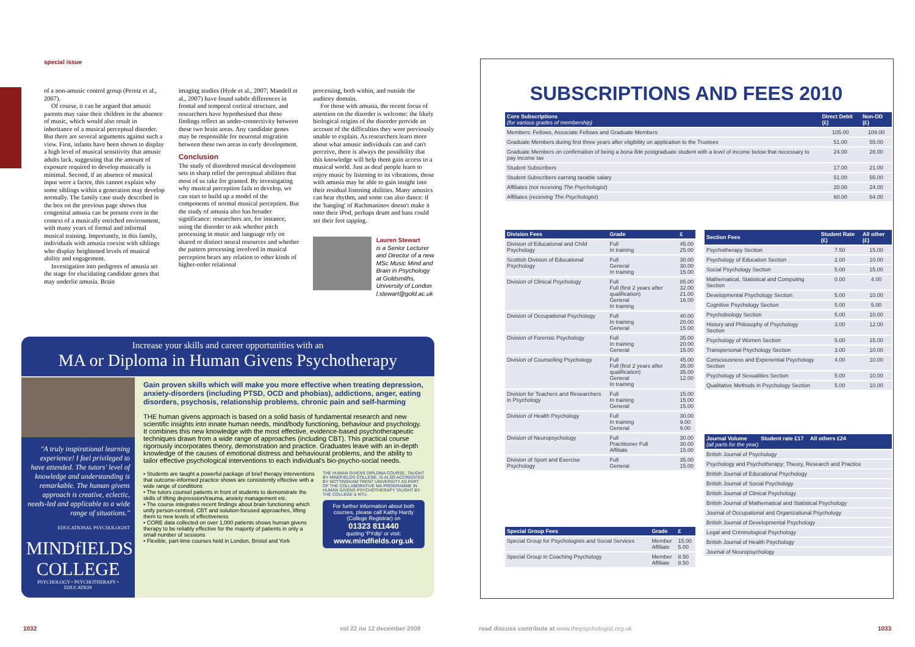special issue
of a non-amusic control group (Peretz et al., 2007).
Of course, it can be argued that amusic parents may raise their children in the absence of music, which would also result in inheritance of a musical perceptual disorder. But there are several arguments against such a view. First, infants have been shown to display a high level of musical sensitivity that amusic adults lack, suggesting that the amount of exposure required to develop musically is minimal. Second, if an absence of musical input were a factor, this cannot explain why some siblings within a generation may develop normally. The family case study described in the box on the previous page shows that congenital amusia can be present even in the context of a musically enriched environment, with many years of formal and informal musical training. Importantly, in this family, individuals with amusia coexist with siblings who display heightened levels of musical ability and engagement.
Investigation into pedigrees of amusia set the stage for elucidating candidate genes that may underlie amusia. Brain
imaging studies (Hyde et al., 2007; Mandell et al., 2007) have found subtle differences in frontal and temporal cortical structure, and researchers have hypothesised that these findings reflect an under-connectivity between these two brain areas. Any candidate genes may be responsible for neuronal migration between these two areas in early development.
Conclusion
The study of disordered musical development sets in sharp relief the perceptual abilities that most of us take for granted. By investigating why musical perception fails to develop, we can start to build up a model of the components of normal musical perception. But the study of amusia also has broader significance: researchers are, for instance, using the disorder to ask whether pitch processing in music and language rely on shared or distinct neural resources and whether the pattern processing involved in musical perception bears any relation to other kinds of higher-order relational
processing, both within, and outside the auditory domain.
For those with amusia, the recent focus of attention on the disorder is welcome: the likely biological origins of the disorder provide an account of the difficulties they were previously unable to explain. As researchers learn more about what amusic individuals can and can't perceive, there is always the possibility that this knowledge will help them gain access to a musical world. Just as deaf people learn to enjoy music by listening to its vibrations, those with amusia may be able to gain insight into their residual listening abilities. Many amusics can hear rhythm, and some can also dance: if the 'banging' of Rachmaninov doesn't make it onto their iPod, perhaps drum and bass could set their feet tapping.
Lauren Stewart
is a Senior Lecturer and Director of a new MSc Music Mind and Brain in Psychology at Goldsmiths, University of London l.stewart@gold.ac.uk
Increase your skills and career opportunities with an
MA or Diploma in Human Givens Psychotherapy
"A truly inspirational learning experience! I feel privileged to have attended. The tutors' level of knowledge and understanding is remarkable. The human givens approach is creative, eclectic, needs-led and applicable to a wide range of situations."
EDUCATIONAL PSYCHOLOGIST
MINDfIELDS
COLLEGE
PSYCHOLOGY • PSYCHOTHERAPY • EDUCATION
Gain proven skills which will make you more effective when treating depression, anxiety-disorders (including PTSD, OCD and phobias), addictions, anger, eating disorders, psychosis, relationship problems, chronic pain and self-harming
THE human givens approach is based on a solid basis of fundamental research and new scientific insights into innate human needs, mind/body functioning, behaviour and psychology. It combines this new knowledge with the most effective, evidence-based psychotherapeutic techniques drawn from a wide range of approaches (including CBT). This practical course rigorously incorporates theory, demonstration and practice. Graduates leave with an in-depth knowledge of the causes of emotional distress and behavioural problems, and the ability to tailor effective psychological interventions to each individual's bio-psycho-social needs.
• Students are taught a powerful package of brief therapy interventions that outcome-informed practice shows are consistently effective with a wide range of conditions
• The tutors counsel patients in front of students to demonstrate the skills of lifting depression/trauma, anxiety management etc.
• The course integrates recent findings about brain functioning which unify person-centred, CBT and solution-focused approaches, lifting them to new levels of effectiveness
• CORE data collected on over 1,000 patients shows human givens therapy to be reliably effective for the majority of patients in only a small number of sessions
• Flexible, part-time courses held in London, Bristol and York
THE HUMAN GIVENS DIPLOMA COURSE, TAUGHT BY MINDFIELDS COLLEGE, IS ALSO ACCREDITED BY NOTTINGHAM TRENT UNIVERSITY AS PART OF THE COLLABORATIVE MA PROGRAMME IN HUMAN GIVENS PSYCHOTHERAPY TAUGHT BY THE COLLEGE & NTU.
For further information about both courses, please call Kathy Hardy (College Registrar) on
01323 811440
quoting 'PYdip' or visit:
www.mindfields.org.uk
1032 vol 22 no 12 december 2009
SUBSCRIPTIONS AND FEES 2010
| Core Subscriptions (for various grades of membership) | Direct Debit (£) | Non-DD (£) |
| --- | --- | --- |
| Members: Fellows, Associate Fellows and Graduate Members | 105.00 | 109.00 |
| Graduate Members during first three years after eligibility on application to the Trustees | 51.00 | 55.00 |
| Graduate Members on confirmation of being a bona fide postgraduate student with a level of income below that necessary to pay income tax | 24.00 | 28.00 |
| Student Subscribers | 17.00 | 21.00 |
| Student Subscribers earning taxable salary | 51.00 | 55.00 |
| Affiliates (not receiving The Psychologist ) | 20.00 | 24.00 |
| Affiliates (receiving The Psychologist ) | 60.00 | 64.00 |
| Division Fees | Grade | £ |
| --- | --- | --- |
| Division of Educational and Child Psychology | Full In training | 45.00 25.00 |
| Scottish Division of Educational Psychology | Full General In training | 30.00 30.00 15.00 |
| Division of Clinical Psychology | Full Full (first 2 years after qualification) General In training | 85.00 32.00 21.00 16.00 |
| Division of Occupational Psychology | Full In training General | 40.00 20.00 15.00 |
| Division of Forensic Psychology | Full In training General | 35.00 20.00 15.00 |
| Division of Counselling Psychology | Full Full (first 2 years after qualification) General In training | 45.00 35.00 35.00 12.00 |
| Division for Teachers and Researchers in Psychology | Full In training General | 15.00 15.00 15.00 |
| Division of Health Psychology | Full In training General | 30.00 9.00 9.00 |
| Division of Neuropsychology | Full Practitioner Full Affiliate | 30.00 30.00 15.00 |
| Division of Sport and Exercise Psychology | Full General | 35.00 15.00 |
| Special Group Fees | Grade | £ |
| --- | --- | --- |
| Special Group for Psychologists and Social Services | Member Affiliate | 15.00 5.00 |
| Special Group in Coaching Psychology | Member Affiliate | 8.50 8.50 |
| Section Fees | Student Rate (£) | All other (£) |
| --- | --- | --- |
| Psychotherapy Section | 7.50 | 15.00 |
| Psychology of Education Section | 2.00 | 10.00 |
| Social Psychology Section | 5.00 | 15.00 |
| Mathematical, Statistical and Computing Section | 0.00 | 4.00 |
| Developmental Psychology Section | 5.00 | 10.00 |
| Cognitive Psychology Section | 5.00 | 5.00 |
| Psychobiology Section | 5.00 | 10.00 |
| History and Philosophy of Psychology Section | 3.00 | 12.00 |
| Psychology of Women Section | 5.00 | 15.00 |
| Transpersonal Psychology Section | 3.00 | 10.00 |
| Consciousness and Experiential Psychology Section | 4.00 | 10.00 |
| Psychology of Sexualities Section | 5.00 | 10.00 |
| Qualitative Methods in Psychology Section | 5.00 | 10.00 |
| Journal Volume Student rate £17 All others £24 (all parts for the year) |
| --- |
| British Journal of Psychology |
| Psychology and Psychotherapy: Theory, Research and Practice |
| British Journal of Educational Psychology |
| British Journal of Social Psychology |
| British Journal of Clinical Psychology |
| British Journal of Mathematical and Statistical Psychology |
| Journal of Occupational and Organizational Psychology |
| British Journal of Developmental Psychology |
| Legal and Criminological Psychology |
| British Journal of Health Psychology |
| Journal of Neuropsychology |
read discuss contribute at www.thepsychologist.org.uk
1033